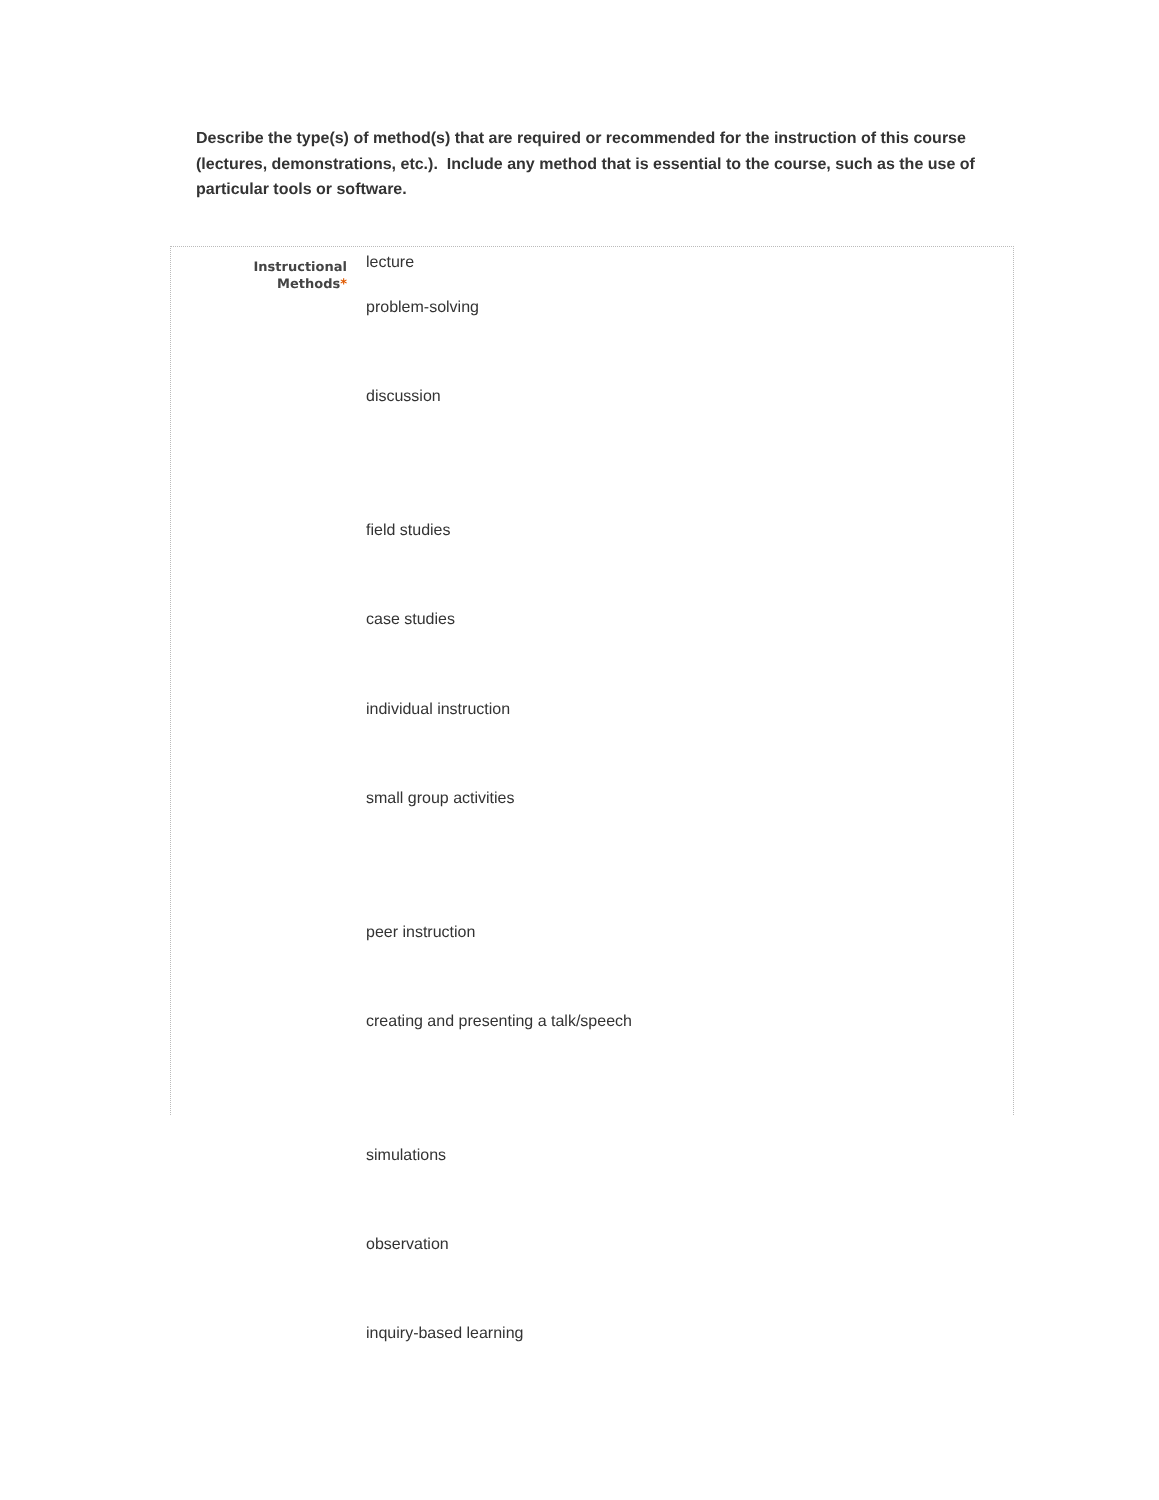Describe the type(s) of method(s) that are required or recommended for the instruction of this course (lectures, demonstrations, etc.). Include any method that is essential to the course, such as the use of particular tools or software.
Instructional
Methods*
lecture
problem-solving
discussion
field studies
case studies
individual instruction
small group activities
peer instruction
creating and presenting a talk/speech
simulations
observation
inquiry-based learning